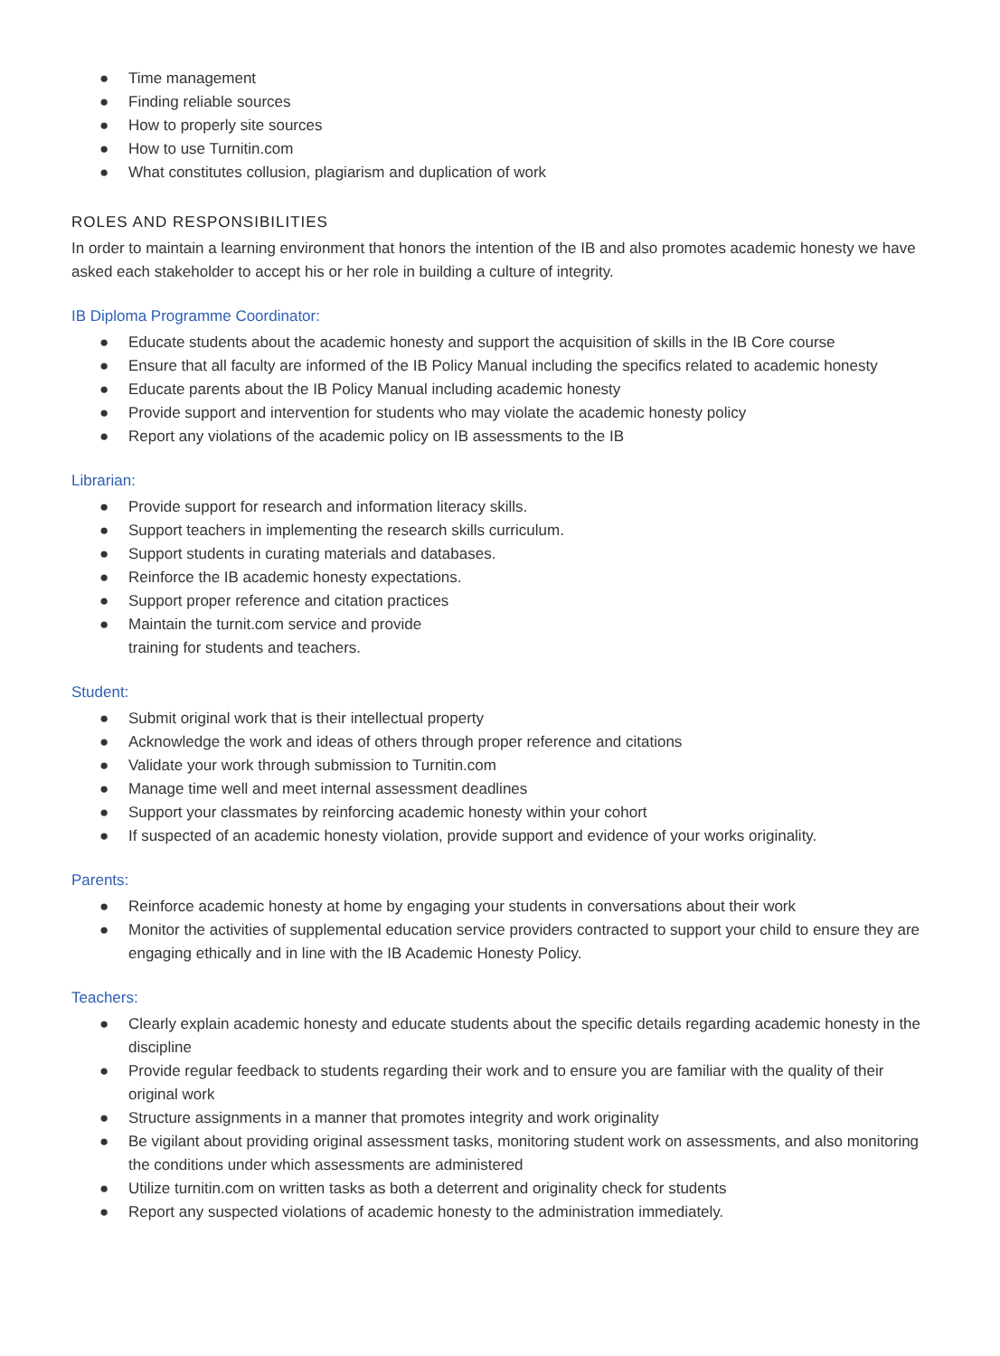● Time management
● Finding reliable sources
● How to properly site sources
● How to use Turnitin.com
● What constitutes collusion, plagiarism and duplication of work
ROLES AND RESPONSIBILITIES
In order to maintain a learning environment that honors the intention of the IB and also promotes academic honesty we have asked each stakeholder to accept his or her role in building a culture of integrity.
IB Diploma Programme Coordinator:
● Educate students about the academic honesty and support the acquisition of skills in the IB Core course
● Ensure that all faculty are informed of the IB Policy Manual including the specifics related to academic honesty
● Educate parents about the IB Policy Manual including academic honesty
● Provide support and intervention for students who may violate the academic honesty policy
● Report any violations of the academic policy on IB assessments to the IB
Librarian:
● Provide support for research and information literacy skills.
● Support teachers in implementing the research skills curriculum.
● Support students in curating materials and databases.
● Reinforce the IB academic honesty expectations.
● Support proper reference and citation practices
● Maintain the turnit.com service and provide
training for students and teachers.
Student:
● Submit original work that is their intellectual property
● Acknowledge the work and ideas of others through proper reference and citations
● Validate your work through submission to Turnitin.com
● Manage time well and meet internal assessment deadlines
● Support your classmates by reinforcing academic honesty within your cohort
● If suspected of an academic honesty violation, provide support and evidence of your works originality.
Parents:
● Reinforce academic honesty at home by engaging your students in conversations about their work
● Monitor the activities of supplemental education service providers contracted to support your child to ensure they are engaging ethically and in line with the IB Academic Honesty Policy.
Teachers:
● Clearly explain academic honesty and educate students about the specific details regarding academic honesty in the discipline
● Provide regular feedback to students regarding their work and to ensure you are familiar with the quality of their original work
● Structure assignments in a manner that promotes integrity and work originality
● Be vigilant about providing original assessment tasks, monitoring student work on assessments, and also monitoring the conditions under which assessments are administered
● Utilize turnitin.com on written tasks as both a deterrent and originality check for students
● Report any suspected violations of academic honesty to the administration immediately.